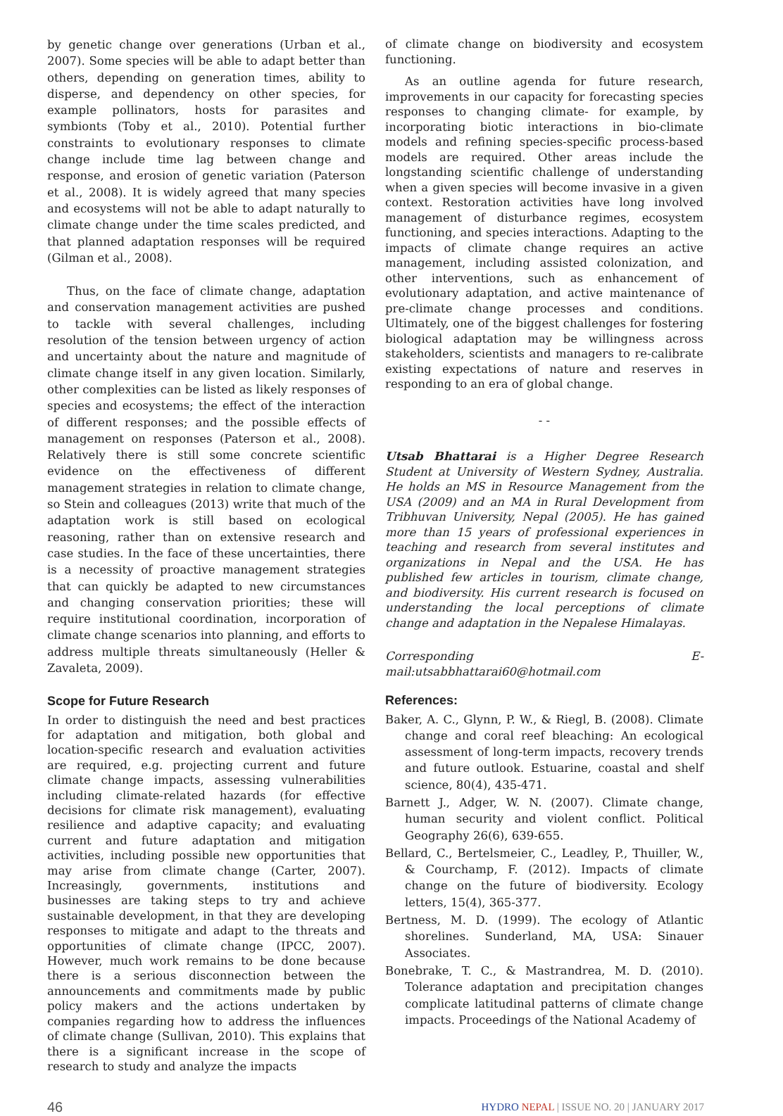by genetic change over generations (Urban et al., 2007). Some species will be able to adapt better than others, depending on generation times, ability to disperse, and dependency on other species, for example pollinators, hosts for parasites and symbionts (Toby et al., 2010). Potential further constraints to evolutionary responses to climate change include time lag between change and response, and erosion of genetic variation (Paterson et al., 2008). It is widely agreed that many species and ecosystems will not be able to adapt naturally to climate change under the time scales predicted, and that planned adaptation responses will be required (Gilman et al., 2008).
Thus, on the face of climate change, adaptation and conservation management activities are pushed to tackle with several challenges, including resolution of the tension between urgency of action and uncertainty about the nature and magnitude of climate change itself in any given location. Similarly, other complexities can be listed as likely responses of species and ecosystems; the effect of the interaction of different responses; and the possible effects of management on responses (Paterson et al., 2008). Relatively there is still some concrete scientific evidence on the effectiveness of different management strategies in relation to climate change, so Stein and colleagues (2013) write that much of the adaptation work is still based on ecological reasoning, rather than on extensive research and case studies. In the face of these uncertainties, there is a necessity of proactive management strategies that can quickly be adapted to new circumstances and changing conservation priorities; these will require institutional coordination, incorporation of climate change scenarios into planning, and efforts to address multiple threats simultaneously (Heller & Zavaleta, 2009).
Scope for Future Research
In order to distinguish the need and best practices for adaptation and mitigation, both global and location-specific research and evaluation activities are required, e.g. projecting current and future climate change impacts, assessing vulnerabilities including climate-related hazards (for effective decisions for climate risk management), evaluating resilience and adaptive capacity; and evaluating current and future adaptation and mitigation activities, including possible new opportunities that may arise from climate change (Carter, 2007). Increasingly, governments, institutions and businesses are taking steps to try and achieve sustainable development, in that they are developing responses to mitigate and adapt to the threats and opportunities of climate change (IPCC, 2007). However, much work remains to be done because there is a serious disconnection between the announcements and commitments made by public policy makers and the actions undertaken by companies regarding how to address the influences of climate change (Sullivan, 2010). This explains that there is a significant increase in the scope of research to study and analyze the impacts
of climate change on biodiversity and ecosystem functioning.
As an outline agenda for future research, improvements in our capacity for forecasting species responses to changing climate- for example, by incorporating biotic interactions in bio-climate models and refining species-specific process-based models are required. Other areas include the longstanding scientific challenge of understanding when a given species will become invasive in a given context. Restoration activities have long involved management of disturbance regimes, ecosystem functioning, and species interactions. Adapting to the impacts of climate change requires an active management, including assisted colonization, and other interventions, such as enhancement of evolutionary adaptation, and active maintenance of pre-climate change processes and conditions. Ultimately, one of the biggest challenges for fostering biological adaptation may be willingness across stakeholders, scientists and managers to re-calibrate existing expectations of nature and reserves in responding to an era of global change.
- -
Utsab Bhattarai is a Higher Degree Research Student at University of Western Sydney, Australia. He holds an MS in Resource Management from the USA (2009) and an MA in Rural Development from Tribhuvan University, Nepal (2005). He has gained more than 15 years of professional experiences in teaching and research from several institutes and organizations in Nepal and the USA. He has published few articles in tourism, climate change, and biodiversity. His current research is focused on understanding the local perceptions of climate change and adaptation in the Nepalese Himalayas.
Corresponding E-mail:utsabbhattarai60@hotmail.com
References:
Baker, A. C., Glynn, P. W., & Riegl, B. (2008). Climate change and coral reef bleaching: An ecological assessment of long-term impacts, recovery trends and future outlook. Estuarine, coastal and shelf science, 80(4), 435-471.
Barnett J., Adger, W. N. (2007). Climate change, human security and violent conflict. Political Geography 26(6), 639-655.
Bellard, C., Bertelsmeier, C., Leadley, P., Thuiller, W., & Courchamp, F. (2012). Impacts of climate change on the future of biodiversity. Ecology letters, 15(4), 365-377.
Bertness, M. D. (1999). The ecology of Atlantic shorelines. Sunderland, MA, USA: Sinauer Associates.
Bonebrake, T. C., & Mastrandrea, M. D. (2010). Tolerance adaptation and precipitation changes complicate latitudinal patterns of climate change impacts. Proceedings of the National Academy of
46 HYDRO NEPAL | ISSUE NO. 20 | JANUARY 2017